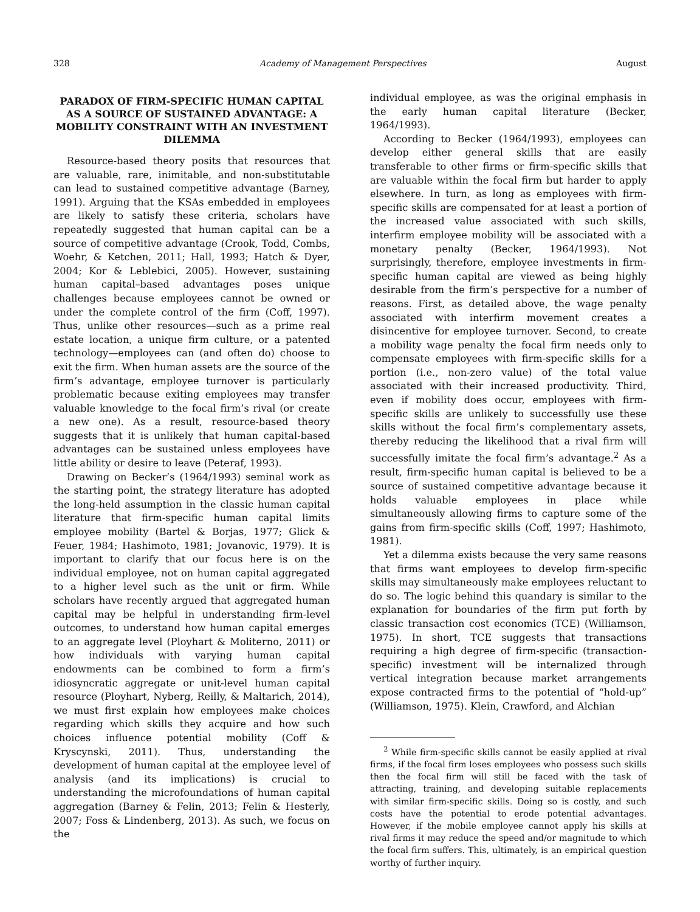328 Academy of Management Perspectives August
PARADOX OF FIRM-SPECIFIC HUMAN CAPITAL AS A SOURCE OF SUSTAINED ADVANTAGE: A MOBILITY CONSTRAINT WITH AN INVESTMENT DILEMMA
Resource-based theory posits that resources that are valuable, rare, inimitable, and non-substitutable can lead to sustained competitive advantage (Barney, 1991). Arguing that the KSAs embedded in employees are likely to satisfy these criteria, scholars have repeatedly suggested that human capital can be a source of competitive advantage (Crook, Todd, Combs, Woehr, & Ketchen, 2011; Hall, 1993; Hatch & Dyer, 2004; Kor & Leblebici, 2005). However, sustaining human capital–based advantages poses unique challenges because employees cannot be owned or under the complete control of the firm (Coff, 1997). Thus, unlike other resources—such as a prime real estate location, a unique firm culture, or a patented technology—employees can (and often do) choose to exit the firm. When human assets are the source of the firm’s advantage, employee turnover is particularly problematic because exiting employees may transfer valuable knowledge to the focal firm’s rival (or create a new one). As a result, resource-based theory suggests that it is unlikely that human capital-based advantages can be sustained unless employees have little ability or desire to leave (Peteraf, 1993).
Drawing on Becker’s (1964/1993) seminal work as the starting point, the strategy literature has adopted the long-held assumption in the classic human capital literature that firm-specific human capital limits employee mobility (Bartel & Borjas, 1977; Glick & Feuer, 1984; Hashimoto, 1981; Jovanovic, 1979). It is important to clarify that our focus here is on the individual employee, not on human capital aggregated to a higher level such as the unit or firm. While scholars have recently argued that aggregated human capital may be helpful in understanding firm-level outcomes, to understand how human capital emerges to an aggregate level (Ployhart & Moliterno, 2011) or how individuals with varying human capital endowments can be combined to form a firm’s idiosyncratic aggregate or unit-level human capital resource (Ployhart, Nyberg, Reilly, & Maltarich, 2014), we must first explain how employees make choices regarding which skills they acquire and how such choices influence potential mobility (Coff & Kryscynski, 2011). Thus, understanding the development of human capital at the employee level of analysis (and its implications) is crucial to understanding the microfoundations of human capital aggregation (Barney & Felin, 2013; Felin & Hesterly, 2007; Foss & Lindenberg, 2013). As such, we focus on the
individual employee, as was the original emphasis in the early human capital literature (Becker, 1964/1993).
According to Becker (1964/1993), employees can develop either general skills that are easily transferable to other firms or firm-specific skills that are valuable within the focal firm but harder to apply elsewhere. In turn, as long as employees with firm-specific skills are compensated for at least a portion of the increased value associated with such skills, interfirm employee mobility will be associated with a monetary penalty (Becker, 1964/1993). Not surprisingly, therefore, employee investments in firm-specific human capital are viewed as being highly desirable from the firm’s perspective for a number of reasons. First, as detailed above, the wage penalty associated with interfirm movement creates a disincentive for employee turnover. Second, to create a mobility wage penalty the focal firm needs only to compensate employees with firm-specific skills for a portion (i.e., non-zero value) of the total value associated with their increased productivity. Third, even if mobility does occur, employees with firm-specific skills are unlikely to successfully use these skills without the focal firm’s complementary assets, thereby reducing the likelihood that a rival firm will successfully imitate the focal firm’s advantage.<sup>2</sup> As a result, firm-specific human capital is believed to be a source of sustained competitive advantage because it holds valuable employees in place while simultaneously allowing firms to capture some of the gains from firm-specific skills (Coff, 1997; Hashimoto, 1981).
Yet a dilemma exists because the very same reasons that firms want employees to develop firm-specific skills may simultaneously make employees reluctant to do so. The logic behind this quandary is similar to the explanation for boundaries of the firm put forth by classic transaction cost economics (TCE) (Williamson, 1975). In short, TCE suggests that transactions requiring a high degree of firm-specific (transaction-specific) investment will be internalized through vertical integration because market arrangements expose contracted firms to the potential of “hold-up” (Williamson, 1975). Klein, Crawford, and Alchian
<sup>2</sup> While firm-specific skills cannot be easily applied at rival firms, if the focal firm loses employees who possess such skills then the focal firm will still be faced with the task of attracting, training, and developing suitable replacements with similar firm-specific skills. Doing so is costly, and such costs have the potential to erode potential advantages. However, if the mobile employee cannot apply his skills at rival firms it may reduce the speed and/or magnitude to which the focal firm suffers. This, ultimately, is an empirical question worthy of further inquiry.